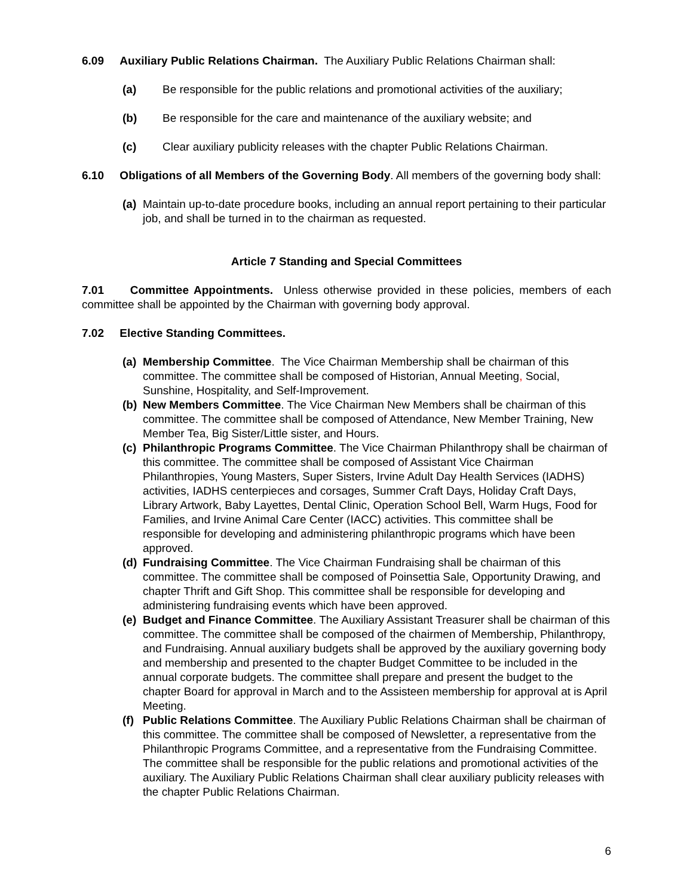6.09 Auxiliary Public Relations Chairman. The Auxiliary Public Relations Chairman shall:
(a) Be responsible for the public relations and promotional activities of the auxiliary;
(b) Be responsible for the care and maintenance of the auxiliary website; and
(c) Clear auxiliary publicity releases with the chapter Public Relations Chairman.
6.10 Obligations of all Members of the Governing Body. All members of the governing body shall:
(a) Maintain up-to-date procedure books, including an annual report pertaining to their particular job, and shall be turned in to the chairman as requested.
Article 7 Standing and Special Committees
7.01 Committee Appointments. Unless otherwise provided in these policies, members of each committee shall be appointed by the Chairman with governing body approval.
7.02 Elective Standing Committees.
(a) Membership Committee. The Vice Chairman Membership shall be chairman of this committee. The committee shall be composed of Historian, Annual Meeting, Social, Sunshine, Hospitality, and Self-Improvement.
(b) New Members Committee. The Vice Chairman New Members shall be chairman of this committee. The committee shall be composed of Attendance, New Member Training, New Member Tea, Big Sister/Little sister, and Hours.
(c) Philanthropic Programs Committee. The Vice Chairman Philanthropy shall be chairman of this committee. The committee shall be composed of Assistant Vice Chairman Philanthropies, Young Masters, Super Sisters, Irvine Adult Day Health Services (IADHS) activities, IADHS centerpieces and corsages, Summer Craft Days, Holiday Craft Days, Library Artwork, Baby Layettes, Dental Clinic, Operation School Bell, Warm Hugs, Food for Families, and Irvine Animal Care Center (IACC) activities. This committee shall be responsible for developing and administering philanthropic programs which have been approved.
(d) Fundraising Committee. The Vice Chairman Fundraising shall be chairman of this committee. The committee shall be composed of Poinsettia Sale, Opportunity Drawing, and chapter Thrift and Gift Shop. This committee shall be responsible for developing and administering fundraising events which have been approved.
(e) Budget and Finance Committee. The Auxiliary Assistant Treasurer shall be chairman of this committee. The committee shall be composed of the chairmen of Membership, Philanthropy, and Fundraising. Annual auxiliary budgets shall be approved by the auxiliary governing body and membership and presented to the chapter Budget Committee to be included in the annual corporate budgets. The committee shall prepare and present the budget to the chapter Board for approval in March and to the Assisteen membership for approval at is April Meeting.
(f) Public Relations Committee. The Auxiliary Public Relations Chairman shall be chairman of this committee. The committee shall be composed of Newsletter, a representative from the Philanthropic Programs Committee, and a representative from the Fundraising Committee. The committee shall be responsible for the public relations and promotional activities of the auxiliary. The Auxiliary Public Relations Chairman shall clear auxiliary publicity releases with the chapter Public Relations Chairman.
6